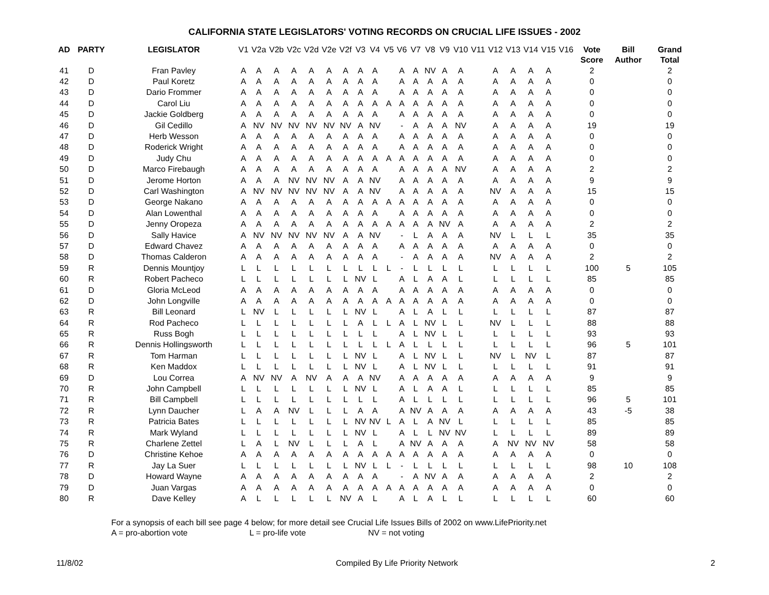CALIFORNIA STATE LEGISLATORS' VOTING RECORDS ON CRUCIAL LIFE ISSUES - 2002
| AD | PARTY | LEGISLATOR | V1 | V2a | V2b | V2c | V2d | V2e | V2f | V3 | V4 | V5 | V6 | V7 | V8 | V9 | V10 | V11 | V12 | V13 | V14 | V15 | V16 | Vote Score | Bill Author | Grand Total |
| --- | --- | --- | --- | --- | --- | --- | --- | --- | --- | --- | --- | --- | --- | --- | --- | --- | --- | --- | --- | --- | --- | --- | --- | --- | --- | --- |
| 41 | D | Fran Pavley | A | A | A | A | A | A | A | A | A | | A | A | NV | A | A | | A | A | A | A | | 2 | | 2 |
| 42 | D | Paul Koretz | A | A | A | A | A | A | A | A | A | | A | A | A | A | A | | A | A | A | A | | 0 | | 0 |
| 43 | D | Dario Frommer | A | A | A | A | A | A | A | A | A | | A | A | A | A | A | | A | A | A | A | | 0 | | 0 |
| 44 | D | Carol Liu | A | A | A | A | A | A | A | A | A | A | A | A | A | A | A | | A | A | A | A | | 0 | | 0 |
| 45 | D | Jackie Goldberg | A | A | A | A | A | A | A | A | A | | A | A | A | A | A | | A | A | A | A | | 0 | | 0 |
| 46 | D | Gil Cedillo | A | NV | NV | NV | NV | NV | NV | A | NV | | - | A | A | A | NV | | A | A | A | A | | 19 | | 19 |
| 47 | D | Herb Wesson | A | A | A | A | A | A | A | A | A | | A | A | A | A | A | | A | A | A | A | | 0 | | 0 |
| 48 | D | Roderick Wright | A | A | A | A | A | A | A | A | A | | A | A | A | A | A | | A | A | A | A | | 0 | | 0 |
| 49 | D | Judy Chu | A | A | A | A | A | A | A | A | A | A | A | A | A | A | A | | A | A | A | A | | 0 | | 0 |
| 50 | D | Marco Firebaugh | A | A | A | A | A | A | A | A | A | | A | A | A | A | NV | | A | A | A | A | | 2 | | 2 |
| 51 | D | Jerome Horton | A | A | A | NV | NV | NV | A | A | NV | | A | A | A | A | A | | A | A | A | A | | 9 | | 9 |
| 52 | D | Carl Washington | A | NV | NV | NV | NV | NV | A | A | NV | | A | A | A | A | A | | NV | A | A | A | | 15 | | 15 |
| 53 | D | George Nakano | A | A | A | A | A | A | A | A | A | A | A | A | A | A | A | | A | A | A | A | | 0 | | 0 |
| 54 | D | Alan Lowenthal | A | A | A | A | A | A | A | A | A | | A | A | A | A | A | | A | A | A | A | | 0 | | 0 |
| 55 | D | Jenny Oropeza | A | A | A | A | A | A | A | A | A | A | A | A | A | NV | A | | A | A | A | A | | 2 | | 2 |
| 56 | D | Sally Havice | A | NV | NV | NV | NV | NV | A | A | NV | | - | L | A | A | A | | NV | L | L | L | | 35 | | 35 |
| 57 | D | Edward Chavez | A | A | A | A | A | A | A | A | A | | A | A | A | A | A | | A | A | A | A | | 0 | | 0 |
| 58 | D | Thomas Calderon | A | A | A | A | A | A | A | A | A | | - | A | A | A | A | | NV | A | A | A | | 2 | | 2 |
| 59 | R | Dennis Mountjoy | L | L | L | L | L | L | L | L | L | L | - | L | L | L | L | | L | L | L | L | | 100 | 5 | 105 |
| 60 | R | Robert Pacheco | L | L | L | L | L | L | L | NV | L | | A | L | A | A | L | | L | L | L | L | | 85 | | 85 |
| 61 | D | Gloria McLeod | A | A | A | A | A | A | A | A | A | | A | A | A | A | A | | A | A | A | A | | 0 | | 0 |
| 62 | D | John Longville | A | A | A | A | A | A | A | A | A | A | A | A | A | A | A | | A | A | A | A | | 0 | | 0 |
| 63 | R | Bill Leonard | L | NV | L | L | L | L | L | NV | L | | A | L | A | L | L | | L | L | L | L | | 87 | | 87 |
| 64 | R | Rod Pacheco | L | L | L | L | L | L | L | A | L | L | A | L | NV | L | L | | NV | L | L | L | | 88 | | 88 |
| 65 | R | Russ Bogh | L | L | L | L | L | L | L | L | L | | A | L | NV | L | L | | L | L | L | L | | 93 | | 93 |
| 66 | R | Dennis Hollingsworth | L | L | L | L | L | L | L | L | L | L | A | L | L | L | L | | L | L | L | L | | 96 | 5 | 101 |
| 67 | R | Tom Harman | L | L | L | L | L | L | L | NV | L | | A | L | NV | L | L | | NV | L | NV | L | | 87 | | 87 |
| 68 | R | Ken Maddox | L | L | L | L | L | L | L | NV | L | | A | L | NV | L | L | | L | L | L | L | | 91 | | 91 |
| 69 | D | Lou Correa | A | NV | NV | A | NV | A | A | A | NV | | A | A | A | A | A | | A | A | A | A | | 9 | | 9 |
| 70 | R | John Campbell | L | L | L | L | L | L | L | NV | L | | A | L | A | A | L | | L | L | L | L | | 85 | | 85 |
| 71 | R | Bill Campbell | L | L | L | L | L | L | L | L | L | | A | L | L | L | L | | L | L | L | L | | 96 | 5 | 101 |
| 72 | R | Lynn Daucher | L | A | A | NV | L | L | L | A | A | | A | NV | A | A | A | | A | A | A | A | | 43 | -5 | 38 |
| 73 | R | Patricia Bates | L | L | L | L | L | L | L | NV | NV | L | A | L | A | NV | L | | L | L | L | L | | 85 | | 85 |
| 74 | R | Mark Wyland | L | L | L | L | L | L | L | NV | L | | A | L | L | NV | NV | | L | L | L | L | | 89 | | 89 |
| 75 | R | Charlene Zettel | L | A | L | NV | L | L | L | A | L | | A | NV | A | A | A | | A | NV | NV | NV | | 58 | | 58 |
| 76 | D | Christine Kehoe | A | A | A | A | A | A | A | A | A | A | A | A | A | A | A | | A | A | A | A | | 0 | | 0 |
| 77 | R | Jay La Suer | L | L | L | L | L | L | L | NV | L | L | - | L | L | L | L | | L | L | L | L | | 98 | 10 | 108 |
| 78 | D | Howard Wayne | A | A | A | A | A | A | A | A | A | | - | A | NV | A | A | | A | A | A | A | | 2 | | 2 |
| 79 | D | Juan Vargas | A | A | A | A | A | A | A | A | A | A | A | A | A | A | A | | A | A | A | A | | 0 | | 0 |
| 80 | R | Dave Kelley | A | L | L | L | L | L | NV | A | L | | A | L | A | L | L | | L | L | L | L | | 60 | | 60 |
For a synopsis of each bill see page 4 below; for more detail see Crucial Life Issues Bills of 2002 on www.LifePriority.net
A = pro-abortion vote L = pro-life vote NV = not voting
11/8/02 Compiled By Life Priority Network 2